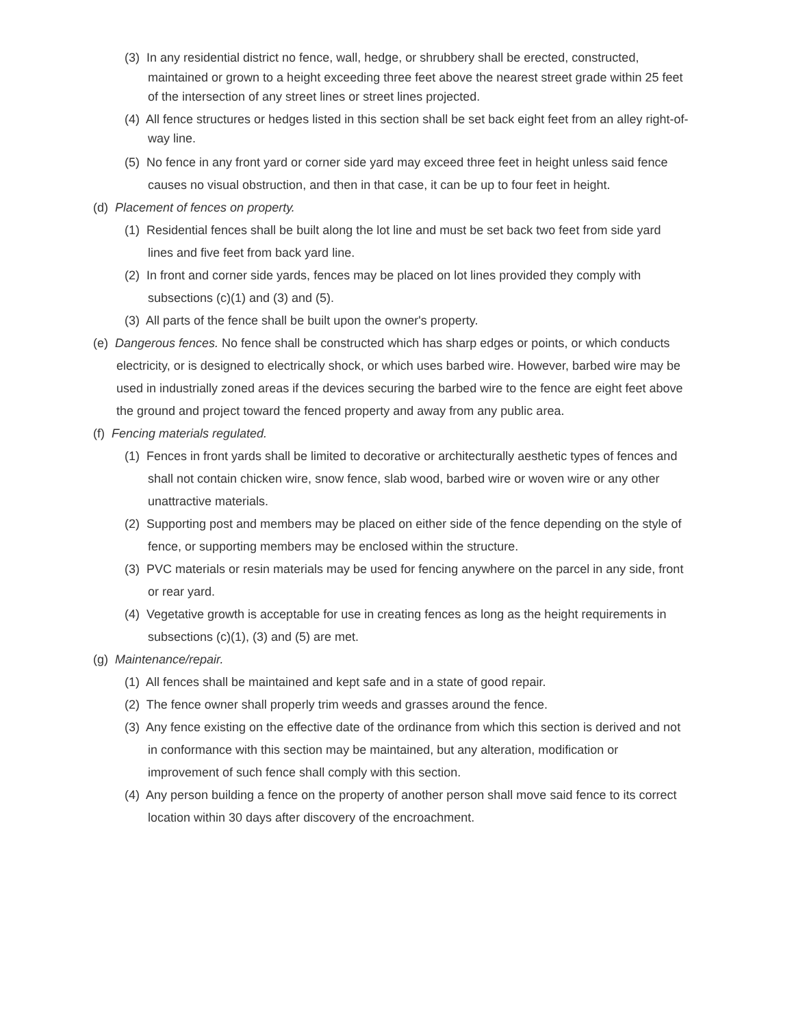(3) In any residential district no fence, wall, hedge, or shrubbery shall be erected, constructed, maintained or grown to a height exceeding three feet above the nearest street grade within 25 feet of the intersection of any street lines or street lines projected.
(4) All fence structures or hedges listed in this section shall be set back eight feet from an alley right-of-way line.
(5) No fence in any front yard or corner side yard may exceed three feet in height unless said fence causes no visual obstruction, and then in that case, it can be up to four feet in height.
(d) Placement of fences on property.
(1) Residential fences shall be built along the lot line and must be set back two feet from side yard lines and five feet from back yard line.
(2) In front and corner side yards, fences may be placed on lot lines provided they comply with subsections (c)(1) and (3) and (5).
(3) All parts of the fence shall be built upon the owner's property.
(e) Dangerous fences. No fence shall be constructed which has sharp edges or points, or which conducts electricity, or is designed to electrically shock, or which uses barbed wire. However, barbed wire may be used in industrially zoned areas if the devices securing the barbed wire to the fence are eight feet above the ground and project toward the fenced property and away from any public area.
(f) Fencing materials regulated.
(1) Fences in front yards shall be limited to decorative or architecturally aesthetic types of fences and shall not contain chicken wire, snow fence, slab wood, barbed wire or woven wire or any other unattractive materials.
(2) Supporting post and members may be placed on either side of the fence depending on the style of fence, or supporting members may be enclosed within the structure.
(3) PVC materials or resin materials may be used for fencing anywhere on the parcel in any side, front or rear yard.
(4) Vegetative growth is acceptable for use in creating fences as long as the height requirements in subsections (c)(1), (3) and (5) are met.
(g) Maintenance/repair.
(1) All fences shall be maintained and kept safe and in a state of good repair.
(2) The fence owner shall properly trim weeds and grasses around the fence.
(3) Any fence existing on the effective date of the ordinance from which this section is derived and not in conformance with this section may be maintained, but any alteration, modification or improvement of such fence shall comply with this section.
(4) Any person building a fence on the property of another person shall move said fence to its correct location within 30 days after discovery of the encroachment.